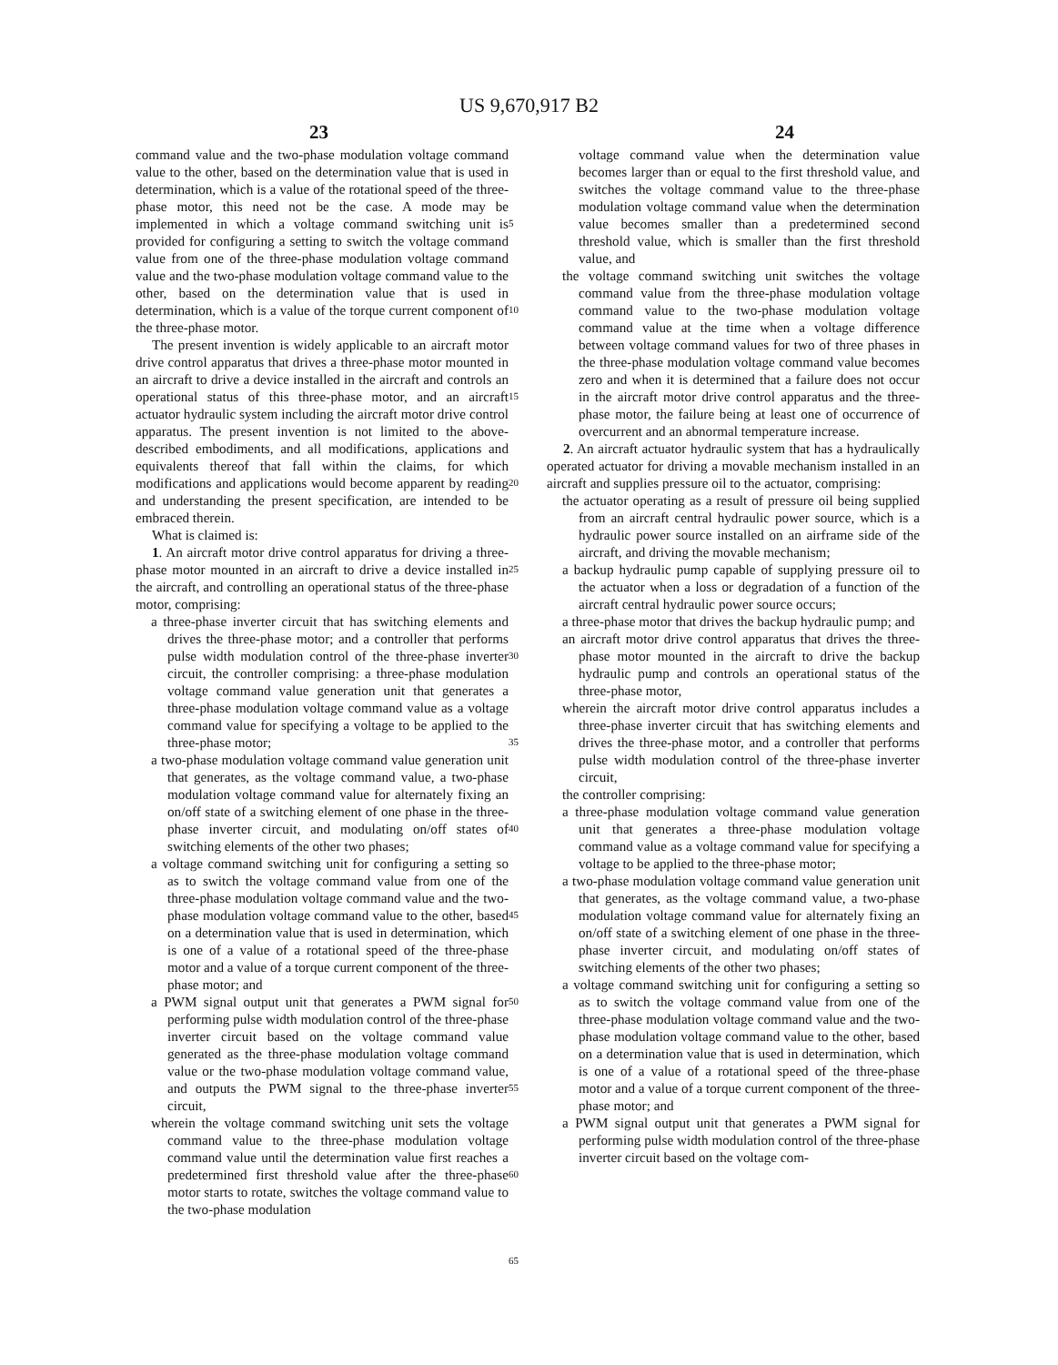US 9,670,917 B2
23 24
command value and the two-phase modulation voltage command value to the other, based on the determination value that is used in determination, which is a value of the rotational speed of the three-phase motor, this need not be the case. A mode may be implemented in which a voltage command switching unit is provided for configuring a setting to switch the voltage command value from one of the three-phase modulation voltage command value and the two-phase modulation voltage command value to the other, based on the determination value that is used in determination, which is a value of the torque current component of the three-phase motor.
The present invention is widely applicable to an aircraft motor drive control apparatus that drives a three-phase motor mounted in an aircraft to drive a device installed in the aircraft and controls an operational status of this three-phase motor, and an aircraft actuator hydraulic system including the aircraft motor drive control apparatus. The present invention is not limited to the above-described embodiments, and all modifications, applications and equivalents thereof that fall within the claims, for which modifications and applications would become apparent by reading and understanding the present specification, are intended to be embraced therein.
What is claimed is:
1. An aircraft motor drive control apparatus for driving a three-phase motor mounted in an aircraft to drive a device installed in the aircraft, and controlling an operational status of the three-phase motor, comprising:
a three-phase inverter circuit that has switching elements and drives the three-phase motor; and a controller that performs pulse width modulation control of the three-phase inverter circuit, the controller comprising: a three-phase modulation voltage command value generation unit that generates a three-phase modulation voltage command value as a voltage command value for specifying a voltage to be applied to the three-phase motor;
a two-phase modulation voltage command value generation unit that generates, as the voltage command value, a two-phase modulation voltage command value for alternately fixing an on/off state of a switching element of one phase in the three-phase inverter circuit, and modulating on/off states of switching elements of the other two phases;
a voltage command switching unit for configuring a setting so as to switch the voltage command value from one of the three-phase modulation voltage command value and the two-phase modulation voltage command value to the other, based on a determination value that is used in determination, which is one of a value of a rotational speed of the three-phase motor and a value of a torque current component of the three-phase motor; and
a PWM signal output unit that generates a PWM signal for performing pulse width modulation control of the three-phase inverter circuit based on the voltage command value generated as the three-phase modulation voltage command value or the two-phase modulation voltage command value, and outputs the PWM signal to the three-phase inverter circuit,
wherein the voltage command switching unit sets the voltage command value to the three-phase modulation voltage command value until the determination value first reaches a predetermined first threshold value after the three-phase motor starts to rotate, switches the voltage command value to the two-phase modulation
5
10
15
20
25
30
35
40
45
50
55
60
65
voltage command value when the determination value becomes larger than or equal to the first threshold value, and switches the voltage command value to the three-phase modulation voltage command value when the determination value becomes smaller than a predetermined second threshold value, which is smaller than the first threshold value, and
the voltage command switching unit switches the voltage command value from the three-phase modulation voltage command value to the two-phase modulation voltage command value at the time when a voltage difference between voltage command values for two of three phases in the three-phase modulation voltage command value becomes zero and when it is determined that a failure does not occur in the aircraft motor drive control apparatus and the three-phase motor, the failure being at least one of occurrence of overcurrent and an abnormal temperature increase.
2. An aircraft actuator hydraulic system that has a hydraulically operated actuator for driving a movable mechanism installed in an aircraft and supplies pressure oil to the actuator, comprising:
the actuator operating as a result of pressure oil being supplied from an aircraft central hydraulic power source, which is a hydraulic power source installed on an airframe side of the aircraft, and driving the movable mechanism;
a backup hydraulic pump capable of supplying pressure oil to the actuator when a loss or degradation of a function of the aircraft central hydraulic power source occurs;
a three-phase motor that drives the backup hydraulic pump; and
an aircraft motor drive control apparatus that drives the three-phase motor mounted in the aircraft to drive the backup hydraulic pump and controls an operational status of the three-phase motor,
wherein the aircraft motor drive control apparatus includes a three-phase inverter circuit that has switching elements and drives the three-phase motor, and a controller that performs pulse width modulation control of the three-phase inverter circuit,
the controller comprising:
a three-phase modulation voltage command value generation unit that generates a three-phase modulation voltage command value as a voltage command value for specifying a voltage to be applied to the three-phase motor;
a two-phase modulation voltage command value generation unit that generates, as the voltage command value, a two-phase modulation voltage command value for alternately fixing an on/off state of a switching element of one phase in the three-phase inverter circuit, and modulating on/off states of switching elements of the other two phases;
a voltage command switching unit for configuring a setting so as to switch the voltage command value from one of the three-phase modulation voltage command value and the two-phase modulation voltage command value to the other, based on a determination value that is used in determination, which is one of a value of a rotational speed of the three-phase motor and a value of a torque current component of the three-phase motor; and
a PWM signal output unit that generates a PWM signal for performing pulse width modulation control of the three-phase inverter circuit based on the voltage com-